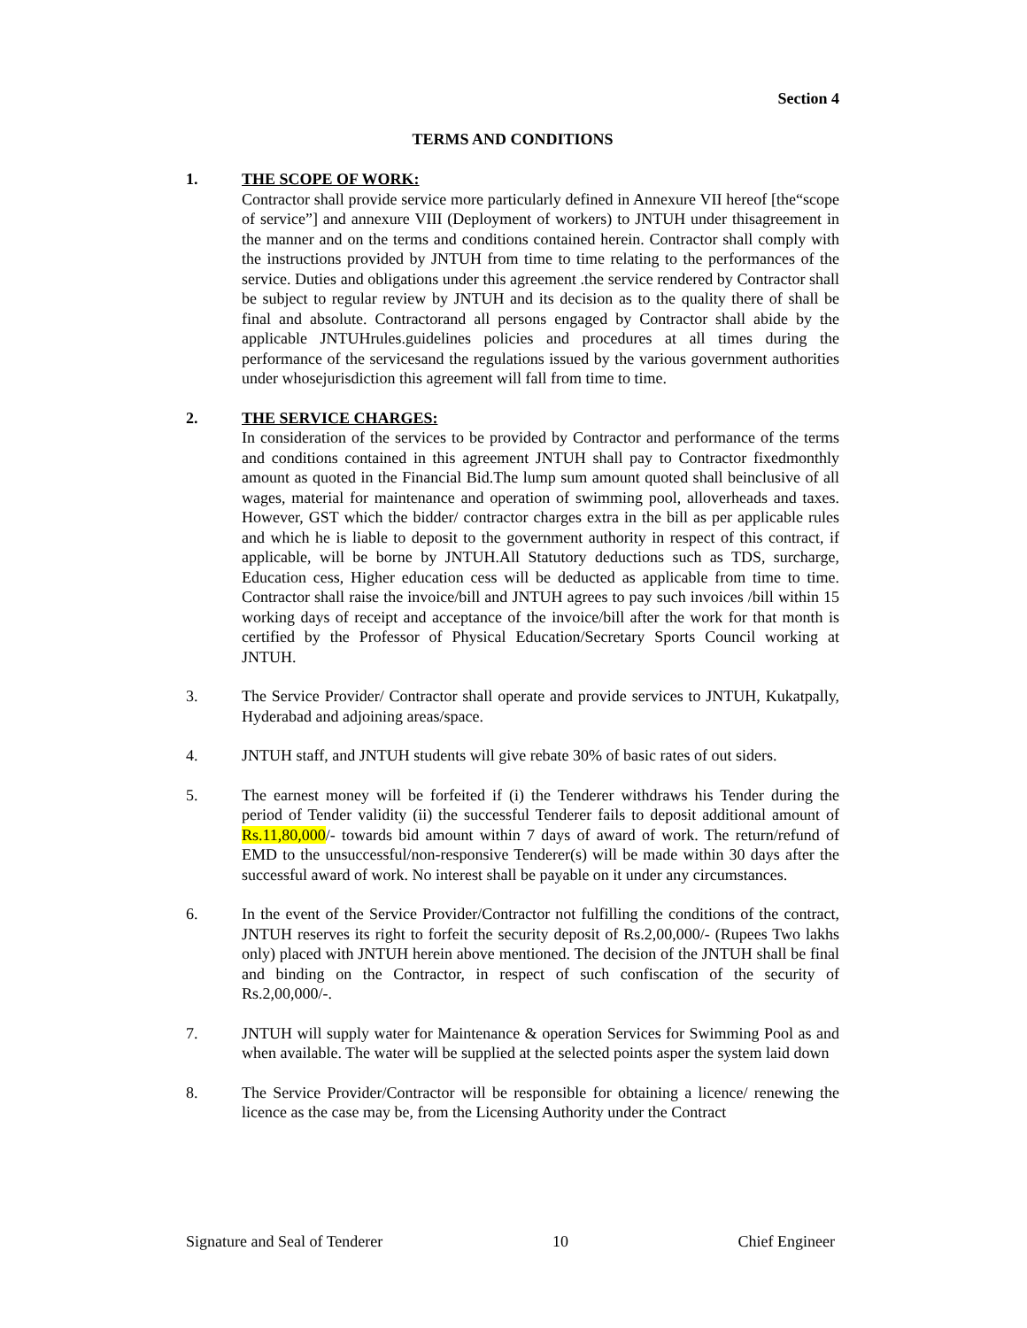Section 4
TERMS AND CONDITIONS
1. THE SCOPE OF WORK:
Contractor shall provide service more particularly defined in Annexure VII hereof [the“scope of service”] and annexure VIII (Deployment of workers) to JNTUH under thisagreement in the manner and on the terms and conditions contained herein. Contractor shall comply with the instructions provided by JNTUH from time to time relating to the performances of the service. Duties and obligations under this agreement .the service rendered by Contractor shall be subject to regular review by JNTUH and its decision as to the quality there of shall be final and absolute. Contractorand all persons engaged by Contractor shall abide by the applicable JNTUHrules.guidelines policies and procedures at all times during the performance of the servicesand the regulations issued by the various government authorities under whosejurisdiction this agreement will fall from time to time.
2. THE SERVICE CHARGES:
In consideration of the services to be provided by Contractor and performance of the terms and conditions contained in this agreement JNTUH shall pay to Contractor fixedmonthly amount as quoted in the Financial Bid.The lump sum amount quoted shall beinclusive of all wages, material for maintenance and operation of swimming pool, alloverheads and taxes. However, GST which the bidder/ contractor charges extra in the bill as per applicable rules and which he is liable to deposit to the government authority in respect of this contract, if applicable, will be borne by JNTUH.All Statutory deductions such as TDS, surcharge, Education cess, Higher education cess will be deducted as applicable from time to time. Contractor shall raise the invoice/bill and JNTUH agrees to pay such invoices /bill within 15 working days of receipt and acceptance of the invoice/bill after the work for that month is certified by the Professor of Physical Education/Secretary Sports Council working at JNTUH.
3. The Service Provider/ Contractor shall operate and provide services to JNTUH, Kukatpally, Hyderabad and adjoining areas/space.
4. JNTUH staff, and JNTUH students will give rebate 30% of basic rates of out siders.
5. The earnest money will be forfeited if (i) the Tenderer withdraws his Tender during the period of Tender validity (ii) the successful Tenderer fails to deposit additional amount of Rs.11,80,000/- towards bid amount within 7 days of award of work. The return/refund of EMD to the unsuccessful/non-responsive Tenderer(s) will be made within 30 days after the successful award of work. No interest shall be payable on it under any circumstances.
6. In the event of the Service Provider/Contractor not fulfilling the conditions of the contract, JNTUH reserves its right to forfeit the security deposit of Rs.2,00,000/- (Rupees Two lakhs only) placed with JNTUH herein above mentioned. The decision of the JNTUH shall be final and binding on the Contractor, in respect of such confiscation of the security of Rs.2,00,000/-.
7. JNTUH will supply water for Maintenance & operation Services for Swimming Pool as and when available. The water will be supplied at the selected points asper the system laid down
8. The Service Provider/Contractor will be responsible for obtaining a licence/ renewing the licence as the case may be, from the Licensing Authority under the Contract
Signature and Seal of Tenderer 10 Chief Engineer